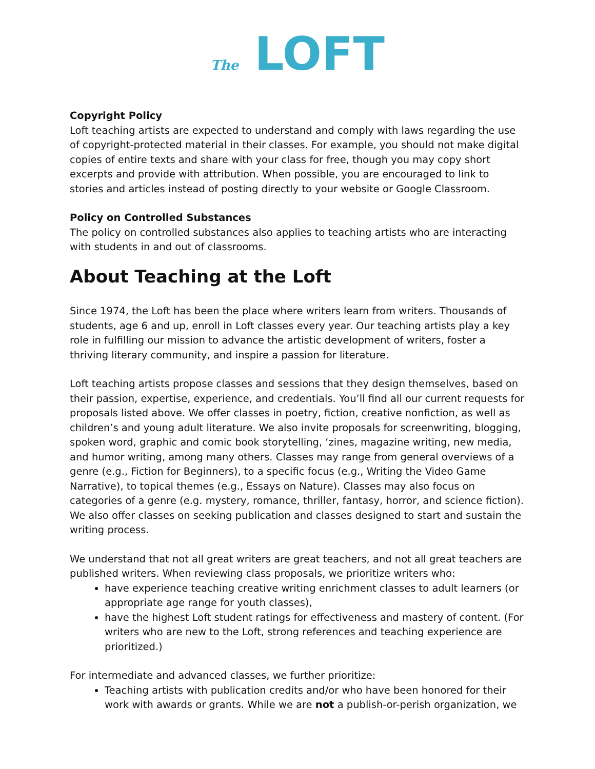The LOFT
Copyright Policy
Loft teaching artists are expected to understand and comply with laws regarding the use of copyright-protected material in their classes. For example, you should not make digital copies of entire texts and share with your class for free, though you may copy short excerpts and provide with attribution. When possible, you are encouraged to link to stories and articles instead of posting directly to your website or Google Classroom.
Policy on Controlled Substances
The policy on controlled substances also applies to teaching artists who are interacting with students in and out of classrooms.
About Teaching at the Loft
Since 1974, the Loft has been the place where writers learn from writers. Thousands of students, age 6 and up, enroll in Loft classes every year. Our teaching artists play a key role in fulfilling our mission to advance the artistic development of writers, foster a thriving literary community, and inspire a passion for literature.
Loft teaching artists propose classes and sessions that they design themselves, based on their passion, expertise, experience, and credentials. You’ll find all our current requests for proposals listed above. We offer classes in poetry, fiction, creative nonfiction, as well as children’s and young adult literature. We also invite proposals for screenwriting, blogging, spoken word, graphic and comic book storytelling, ‘zines, magazine writing, new media, and humor writing, among many others. Classes may range from general overviews of a genre (e.g., Fiction for Beginners), to a specific focus (e.g., Writing the Video Game Narrative), to topical themes (e.g., Essays on Nature). Classes may also focus on categories of a genre (e.g. mystery, romance, thriller, fantasy, horror, and science fiction). We also offer classes on seeking publication and classes designed to start and sustain the writing process.
We understand that not all great writers are great teachers, and not all great teachers are published writers. When reviewing class proposals, we prioritize writers who:
have experience teaching creative writing enrichment classes to adult learners (or appropriate age range for youth classes),
have the highest Loft student ratings for effectiveness and mastery of content. (For writers who are new to the Loft, strong references and teaching experience are prioritized.)
For intermediate and advanced classes, we further prioritize:
Teaching artists with publication credits and/or who have been honored for their work with awards or grants. While we are not a publish-or-perish organization, we